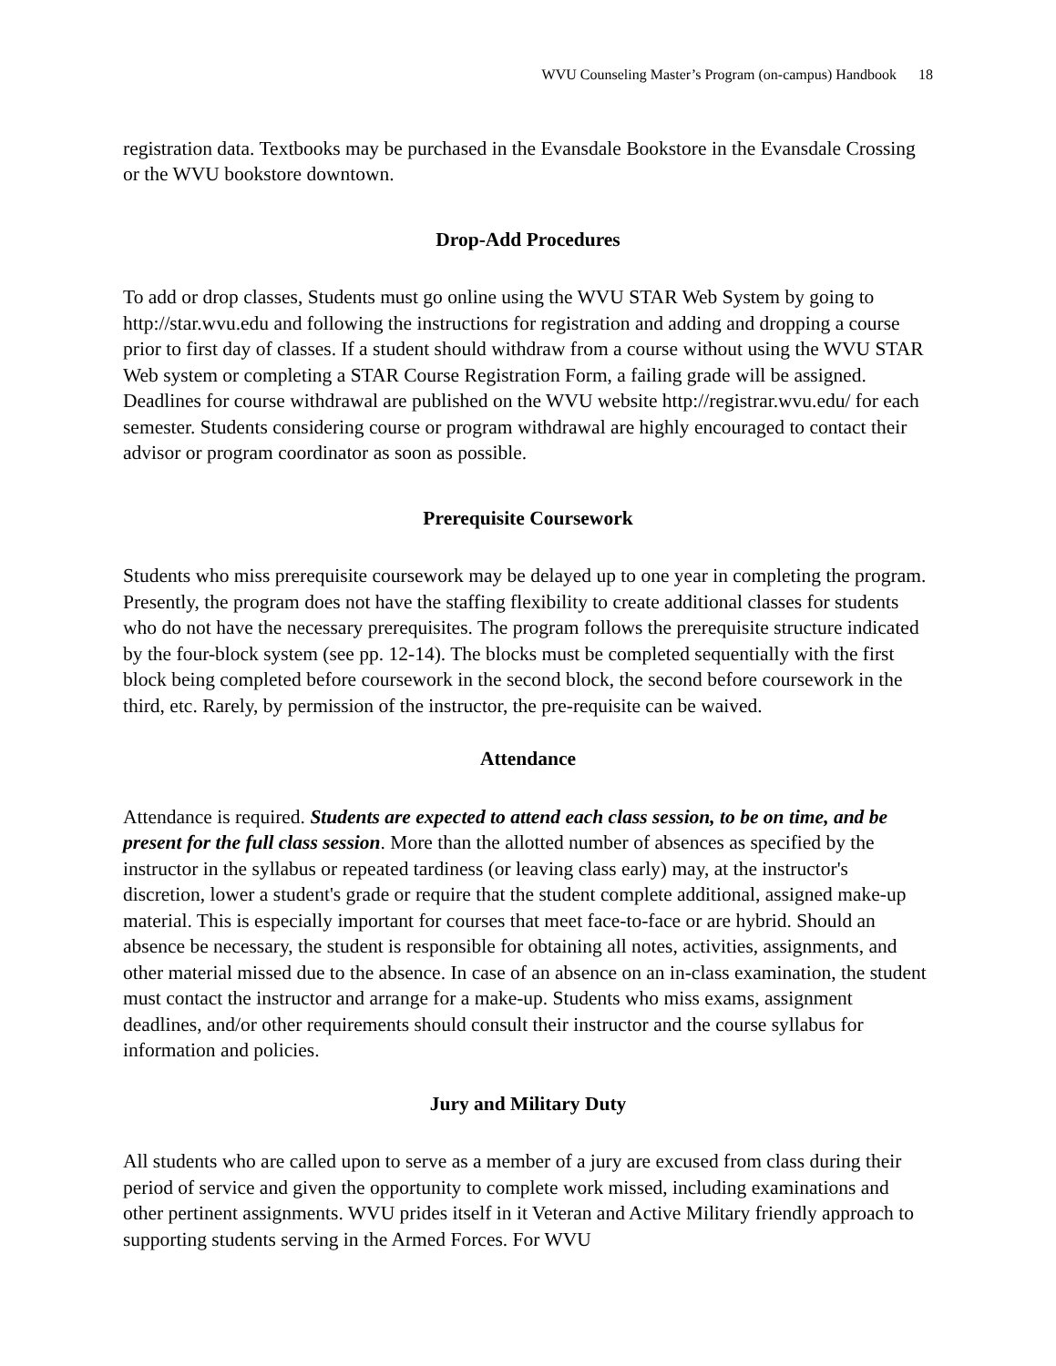WVU Counseling Master’s Program (on-campus) Handbook 18
registration data. Textbooks may be purchased in the Evansdale Bookstore in the Evansdale Crossing or the WVU bookstore downtown.
Drop-Add Procedures
To add or drop classes, Students must go online using the WVU STAR Web System by going to http://star.wvu.edu and following the instructions for registration and adding and dropping a course prior to first day of classes. If a student should withdraw from a course without using the WVU STAR Web system or completing a STAR Course Registration Form, a failing grade will be assigned. Deadlines for course withdrawal are published on the WVU website http://registrar.wvu.edu/ for each semester. Students considering course or program withdrawal are highly encouraged to contact their advisor or program coordinator as soon as possible.
Prerequisite Coursework
Students who miss prerequisite coursework may be delayed up to one year in completing the program. Presently, the program does not have the staffing flexibility to create additional classes for students who do not have the necessary prerequisites. The program follows the prerequisite structure indicated by the four-block system (see pp. 12-14). The blocks must be completed sequentially with the first block being completed before coursework in the second block, the second before coursework in the third, etc. Rarely, by permission of the instructor, the pre-requisite can be waived.
Attendance
Attendance is required. Students are expected to attend each class session, to be on time, and be present for the full class session. More than the allotted number of absences as specified by the instructor in the syllabus or repeated tardiness (or leaving class early) may, at the instructor's discretion, lower a student's grade or require that the student complete additional, assigned make-up material. This is especially important for courses that meet face-to-face or are hybrid. Should an absence be necessary, the student is responsible for obtaining all notes, activities, assignments, and other material missed due to the absence. In case of an absence on an in-class examination, the student must contact the instructor and arrange for a make-up. Students who miss exams, assignment deadlines, and/or other requirements should consult their instructor and the course syllabus for information and policies.
Jury and Military Duty
All students who are called upon to serve as a member of a jury are excused from class during their period of service and given the opportunity to complete work missed, including examinations and other pertinent assignments. WVU prides itself in it Veteran and Active Military friendly approach to supporting students serving in the Armed Forces. For WVU